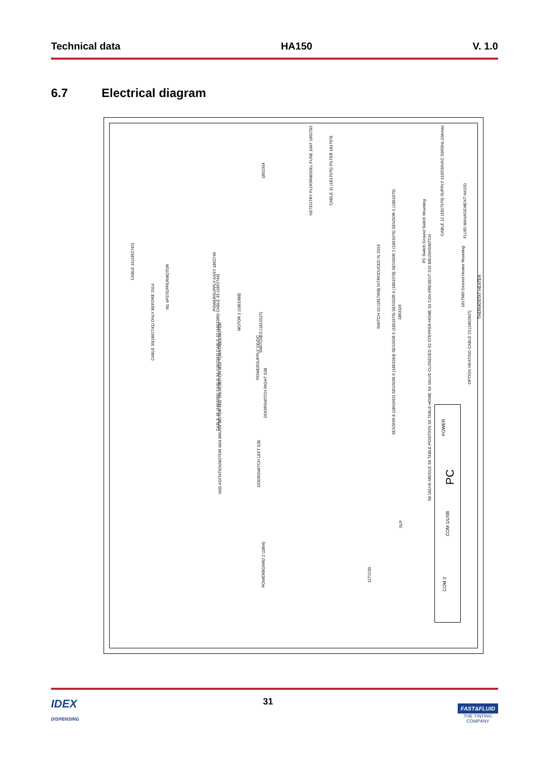Technical data HA150 V. 1.0
6.7 Electrical diagram
POWERSUPPLY ASSY 1862749
POWERSUPPLY 24VDC
1862354 NETENTRY FLOORMODEL FUSE 10AT 1862782 CABLE 11 (1817975) FILTER 1817978
CABLE 12 (1817976) SUPPLY 110/230VAC 50/60Hz,10Amax
CABLE 31(1862742)
CABLE 30(1862741) ONLY BEFORE 2014
M1 4PSTEPPERMOTOR
MOTOR 1 (1861988)
SWITCHES (1812527)
SENSOR 8 (1861962) SENSOR 6 (1863284) SENSOR 5 (1861979) SENSOR 4 (1861978) SENSOR 2 (1861976) SENSOR 1 (1861975)
SWITCH 10 (1817968) INTRODUCED IN 2014
S8 VALVE-MIDDLE S6 TABLE-POSITION S5 TABLE-HOME S4 VALVE-CLOSEDED S2 STEPPER-HOME S1 CAN-PRESENT S10 BRUSHSWITCH
CABLE 35 (1863285) CABLE 34 (1863287) CABLE 32 (1863286) CABLE 33 (1862744)
M35 AGITATIONMOTOR M34 BRUSH MOTOR M32 VALVEMOTOR M33 TURNTABLEMOTOR
DOORSWITCH RIGHT S38
DOORSWITCH LEFT S39
POWERBOARD 2 (1864)
1272230
SLP
FLUID MANAGEMENT HA150
1817980 Ground Heater Mounting
THERMOSTAT HEATER
OPTION HEATING CABLE 23 (1862907)
1863116
PC Switch Ground Switch Mounting
POWER
PC
COM 1/USB
COM 2
IDEX
DISPENSING
31
FAST&FLUID
THE TINTING COMPANY